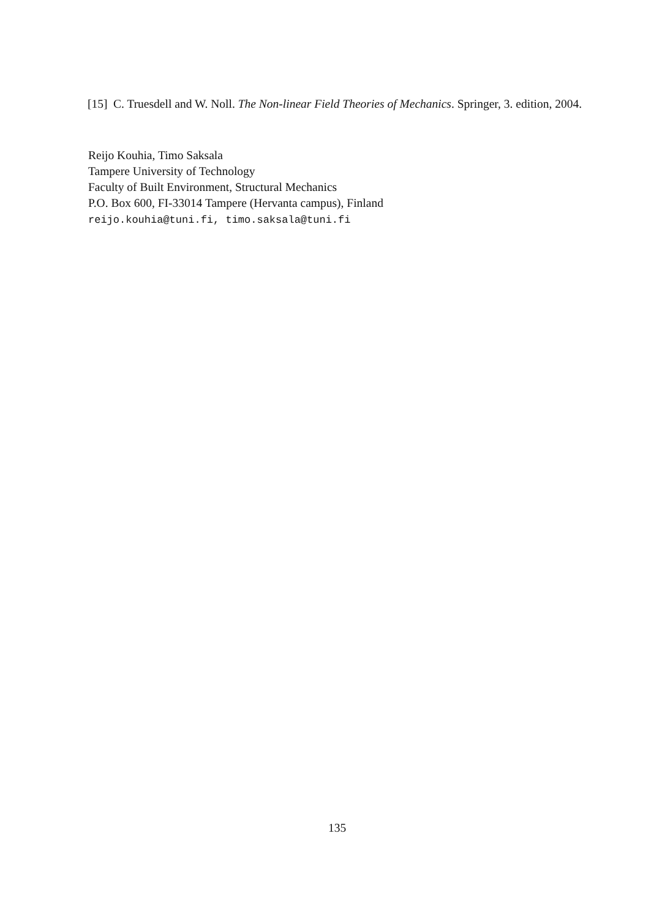[15] C. Truesdell and W. Noll. The Non-linear Field Theories of Mechanics. Springer, 3. edition, 2004.
Reijo Kouhia, Timo Saksala
Tampere University of Technology
Faculty of Built Environment, Structural Mechanics
P.O. Box 600, FI-33014 Tampere (Hervanta campus), Finland
reijo.kouhia@tuni.fi, timo.saksala@tuni.fi
135